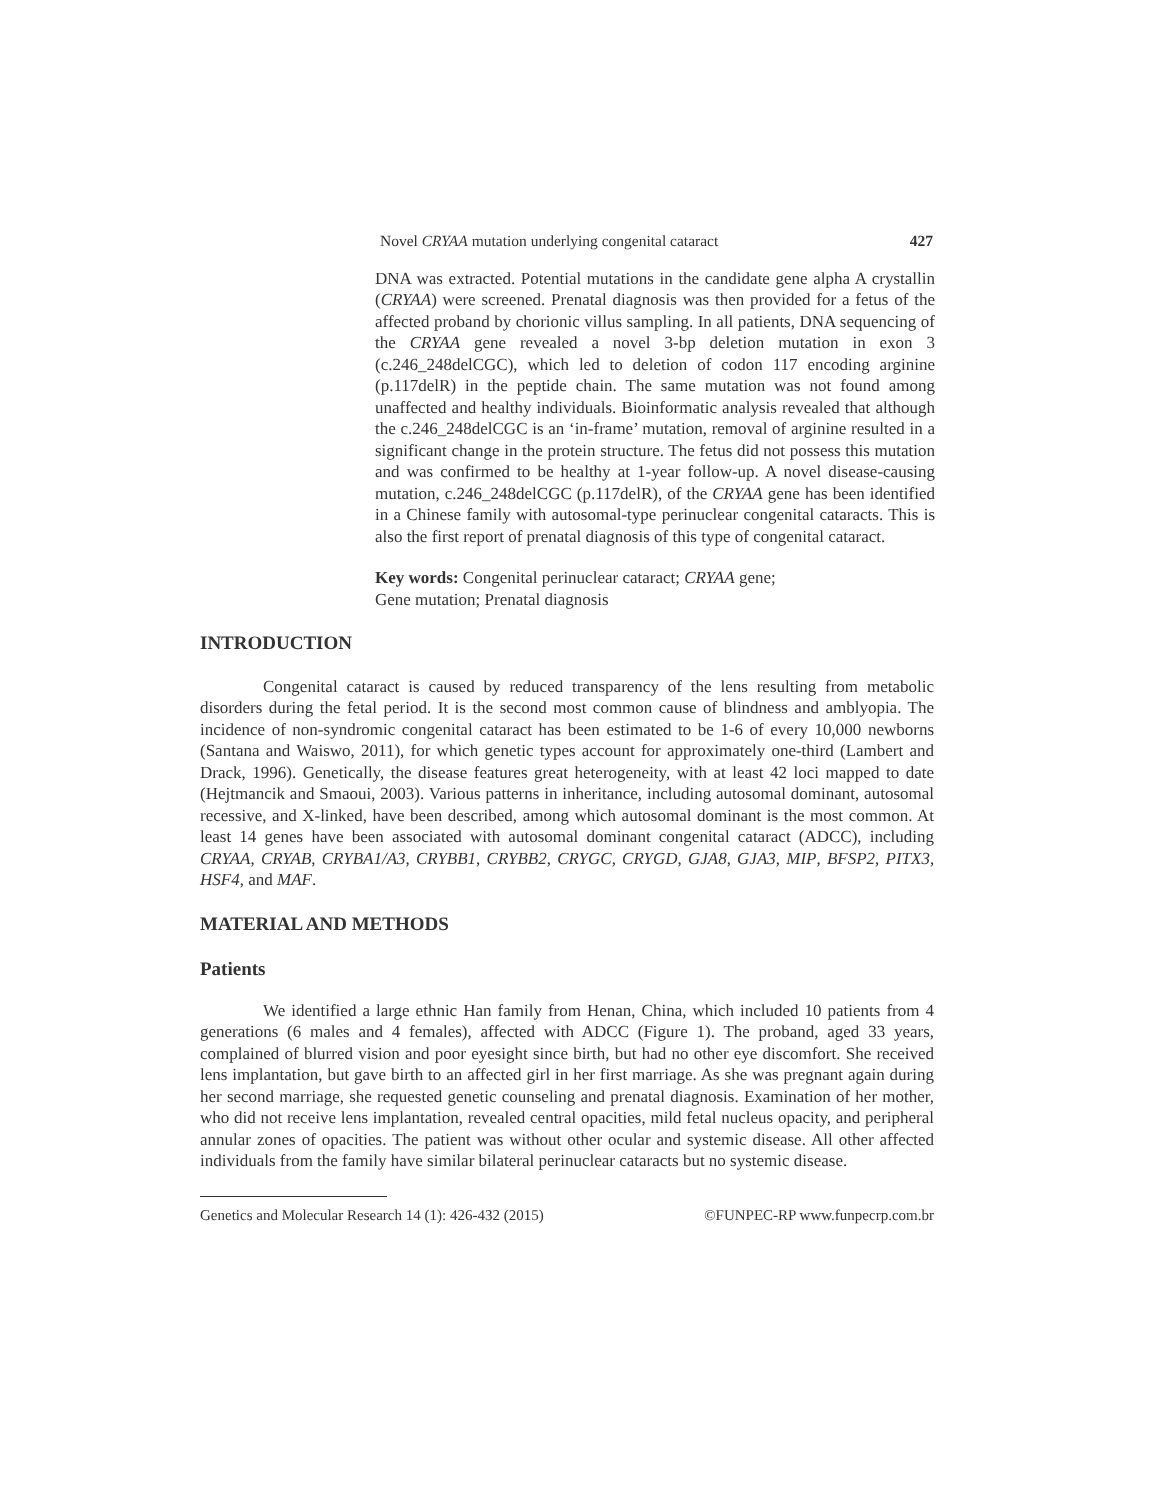Novel CRYAA mutation underlying congenital cataract 427
DNA was extracted. Potential mutations in the candidate gene alpha A crystallin (CRYAA) were screened. Prenatal diagnosis was then provided for a fetus of the affected proband by chorionic villus sampling. In all patients, DNA sequencing of the CRYAA gene revealed a novel 3-bp deletion mutation in exon 3 (c.246_248delCGC), which led to deletion of codon 117 encoding arginine (p.117delR) in the peptide chain. The same mutation was not found among unaffected and healthy individuals. Bioinformatic analysis revealed that although the c.246_248delCGC is an ‘in-frame’ mutation, removal of arginine resulted in a significant change in the protein structure. The fetus did not possess this mutation and was confirmed to be healthy at 1-year follow-up. A novel disease-causing mutation, c.246_248delCGC (p.117delR), of the CRYAA gene has been identified in a Chinese family with autosomal-type perinuclear congenital cataracts. This is also the first report of prenatal diagnosis of this type of congenital cataract.
Key words: Congenital perinuclear cataract; CRYAA gene;
Gene mutation; Prenatal diagnosis
INTRODUCTION
Congenital cataract is caused by reduced transparency of the lens resulting from metabolic disorders during the fetal period. It is the second most common cause of blindness and amblyopia. The incidence of non-syndromic congenital cataract has been estimated to be 1-6 of every 10,000 newborns (Santana and Waiswo, 2011), for which genetic types account for approximately one-third (Lambert and Drack, 1996). Genetically, the disease features great heterogeneity, with at least 42 loci mapped to date (Hejtmancik and Smaoui, 2003). Various patterns in inheritance, including autosomal dominant, autosomal recessive, and X-linked, have been described, among which autosomal dominant is the most common. At least 14 genes have been associated with autosomal dominant congenital cataract (ADCC), including CRYAA, CRYAB, CRYBA1/A3, CRYBB1, CRYBB2, CRYGC, CRYGD, GJA8, GJA3, MIP, BFSP2, PITX3, HSF4, and MAF.
MATERIAL AND METHODS
Patients
We identified a large ethnic Han family from Henan, China, which included 10 patients from 4 generations (6 males and 4 females), affected with ADCC (Figure 1). The proband, aged 33 years, complained of blurred vision and poor eyesight since birth, but had no other eye discomfort. She received lens implantation, but gave birth to an affected girl in her first marriage. As she was pregnant again during her second marriage, she requested genetic counseling and prenatal diagnosis. Examination of her mother, who did not receive lens implantation, revealed central opacities, mild fetal nucleus opacity, and peripheral annular zones of opacities. The patient was without other ocular and systemic disease. All other affected individuals from the family have similar bilateral perinuclear cataracts but no systemic disease.
Genetics and Molecular Research 14 (1): 426-432 (2015) ©FUNPEC-RP www.funpecrp.com.br